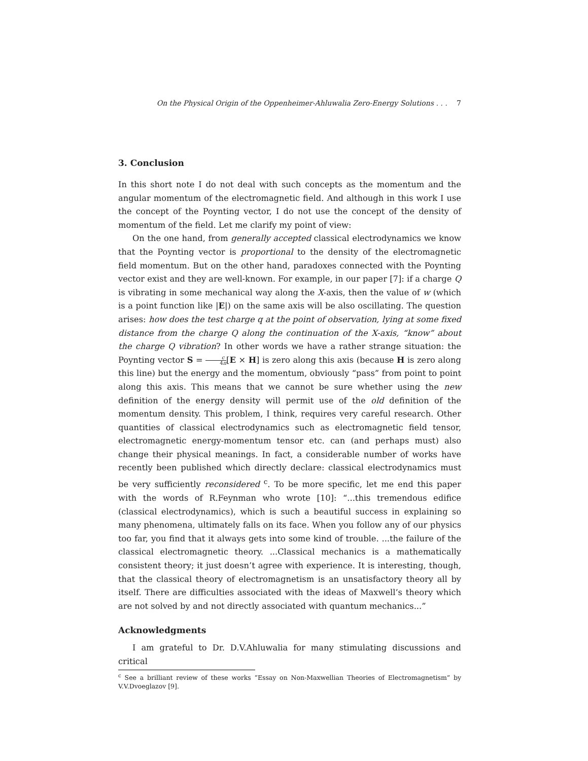On the Physical Origin of the Oppenheimer-Ahluwalia Zero-Energy Solutions . . . 7
3. Conclusion
In this short note I do not deal with such concepts as the momentum and the angular momentum of the electromagnetic field. And although in this work I use the concept of the Poynting vector, I do not use the concept of the density of momentum of the field. Let me clarify my point of view:
On the one hand, from generally accepted classical electrodynamics we know that the Poynting vector is proportional to the density of the electromagnetic field momentum. But on the other hand, paradoxes connected with the Poynting vector exist and they are well-known. For example, in our paper [7]: if a charge Q is vibrating in some mechanical way along the X-axis, then the value of w (which is a point function like |E|) on the same axis will be also oscillating. The question arises: how does the test charge q at the point of observation, lying at some fixed distance from the charge Q along the continuation of the X-axis, “know” about the charge Q vibration? In other words we have a rather strange situation: the Poynting vector S = c 4π[E × H] is zero along this axis (because H is zero along this line) but the energy and the momentum, obviously “pass” from point to point along this axis. This means that we cannot be sure whether using the new definition of the energy density will permit use of the old definition of the momentum density. This problem, I think, requires very careful research. Other quantities of classical electrodynamics such as electromagnetic field tensor, electromagnetic energy-momentum tensor etc. can (and perhaps must) also change their physical meanings. In fact, a considerable number of works have recently been published which directly declare: classical electrodynamics must be very sufficiently reconsidered <sup>c</sup>. To be more specific, let me end this paper with the words of R.Feynman who wrote [10]: “...this tremendous edifice (classical electrodynamics), which is such a beautiful success in explaining so many phenomena, ultimately falls on its face. When you follow any of our physics too far, you find that it always gets into some kind of trouble. ...the failure of the classical electromagnetic theory. ...Classical mechanics is a mathematically consistent theory; it just doesn’t agree with experience. It is interesting, though, that the classical theory of electromagnetism is an unsatisfactory theory all by itself. There are difficulties associated with the ideas of Maxwell’s theory which are not solved by and not directly associated with quantum mechanics...”
Acknowledgments
I am grateful to Dr. D.V.Ahluwalia for many stimulating discussions and critical
<sup>c</sup> See a brilliant review of these works “Essay on Non-Maxwellian Theories of Electromagnetism” by V.V.Dvoeglazov [9].